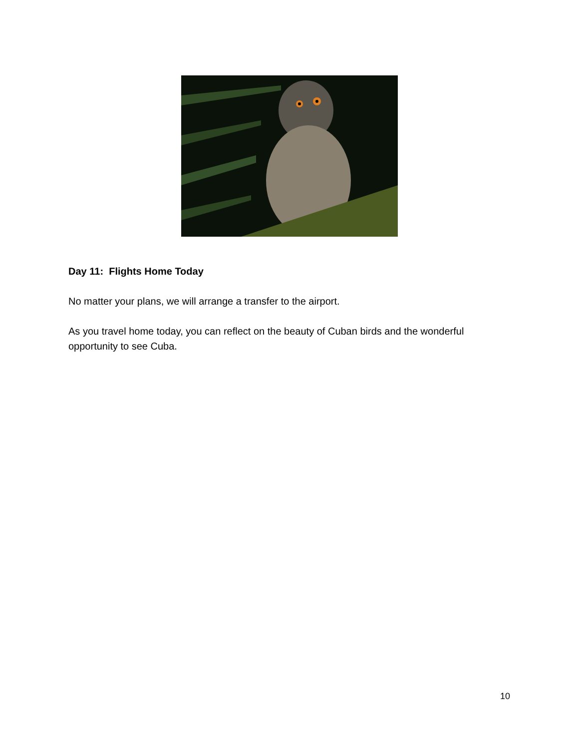Day 11: Flights Home Today
No matter your plans, we will arrange a transfer to the airport.
As you travel home today, you can reflect on the beauty of Cuban birds and the wonderful opportunity to see Cuba.
10